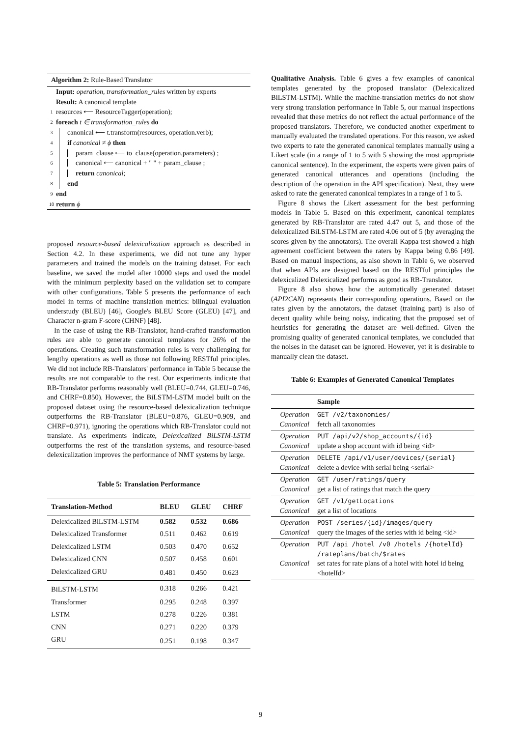Algorithm 2: Rule-Based Translator
Input: operation, transformation_rules written by experts
Result: A canonical template
1 resources ⟵ ResourceTagger(operation);
2 foreach t ∈ transformation_rules do
3 canonical ⟵ t.transform(resources, operation.verb);
4 if canonical ≠ ϕ then
5 param_clause ⟵ to_clause(operation.parameters) ;
6 canonical ⟵ canonical + " " + param_clause ;
7 return canonical;
8 end
9 end
10 return ϕ
proposed resource-based delexicalization approach as described in Section 4.2. In these experiments, we did not tune any hyper parameters and trained the models on the training dataset. For each baseline, we saved the model after 10000 steps and used the model with the minimum perplexity based on the validation set to compare with other configurations. Table 5 presents the performance of each model in terms of machine translation metrics: bilingual evaluation understudy (BLEU) [46], Google's BLEU Score (GLEU) [47], and Character n-gram F-score (CHNF) [48].
In the case of using the RB-Translator, hand-crafted transformation rules are able to generate canonical templates for 26% of the operations. Creating such transformation rules is very challenging for lengthy operations as well as those not following RESTful principles. We did not include RB-Translators' performance in Table 5 because the results are not comparable to the rest. Our experiments indicate that RB-Translator performs reasonably well (BLEU=0.744, GLEU=0.746, and CHRF=0.850). However, the BiLSTM-LSTM model built on the proposed dataset using the resource-based delexicalization technique outperforms the RB-Translator (BLEU=0.876, GLEU=0.909, and CHRF=0.971), ignoring the operations which RB-Translator could not translate. As experiments indicate, Delexicalized BiLSTM-LSTM outperforms the rest of the translation systems, and resource-based delexicalization improves the performance of NMT systems by large.
Table 5: Translation Performance
| Translation-Method | BLEU | GLEU | CHRF |
| --- | --- | --- | --- |
| Delexicalized BiLSTM-LSTM | 0.582 | 0.532 | 0.686 |
| Delexicalized Transformer | 0.511 | 0.462 | 0.619 |
| Delexicalized LSTM | 0.503 | 0.470 | 0.652 |
| Delexicalized CNN | 0.507 | 0.458 | 0.601 |
| Delexicalized GRU | 0.481 | 0.450 | 0.623 |
| BiLSTM-LSTM | 0.318 | 0.266 | 0.421 |
| Transformer | 0.295 | 0.248 | 0.397 |
| LSTM | 0.278 | 0.226 | 0.381 |
| CNN | 0.271 | 0.220 | 0.379 |
| GRU | 0.251 | 0.198 | 0.347 |
Qualitative Analysis. Table 6 gives a few examples of canonical templates generated by the proposed translator (Delexicalized BiLSTM-LSTM). While the machine-translation metrics do not show very strong translation performance in Table 5, our manual inspections revealed that these metrics do not reflect the actual performance of the proposed translators. Therefore, we conducted another experiment to manually evaluated the translated operations. For this reason, we asked two experts to rate the generated canonical templates manually using a Likert scale (in a range of 1 to 5 with 5 showing the most appropriate canonical sentence). In the experiment, the experts were given pairs of generated canonical utterances and operations (including the description of the operation in the API specification). Next, they were asked to rate the generated canonical templates in a range of 1 to 5.
Figure 8 shows the Likert assessment for the best performing models in Table 5. Based on this experiment, canonical templates generated by RB-Translator are rated 4.47 out 5, and those of the delexicalized BiLSTM-LSTM are rated 4.06 out of 5 (by averaging the scores given by the annotators). The overall Kappa test showed a high agreement coefficient between the raters by Kappa being 0.86 [49]. Based on manual inspections, as also shown in Table 6, we observed that when APIs are designed based on the RESTful principles the delexicalized Delexicalized performs as good as RB-Translator.
Figure 8 also shows how the automatically generated dataset (API2CAN) represents their corresponding operations. Based on the rates given by the annotators, the dataset (training part) is also of decent quality while being noisy, indicating that the proposed set of heuristics for generating the dataset are well-defined. Given the promising quality of generated canonical templates, we concluded that the noises in the dataset can be ignored. However, yet it is desirable to manually clean the dataset.
Table 6: Examples of Generated Canonical Templates
| | Sample |
| --- | --- |
| Operation Canonical | GET /v2/taxonomies/ fetch all taxonomies |
| Operation Canonical | PUT /api/v2/shop_accounts/{id} update a shop account with id being <id> |
| Operation Canonical | DELETE /api/v1/user/devices/{serial} delete a device with serial being <serial> |
| Operation Canonical | GET /user/ratings/query get a list of ratings that match the query |
| Operation Canonical | GET /v1/getLocations get a list of locations |
| Operation Canonical | POST /series/{id}/images/query query the images of the series with id being <id> |
| Operation Canonical | PUT /api /hotel /v0 /hotels /{hotelId} /rateplans/batch/$rates set rates for rate plans of a hotel with hotel id being <hotelId> |
9